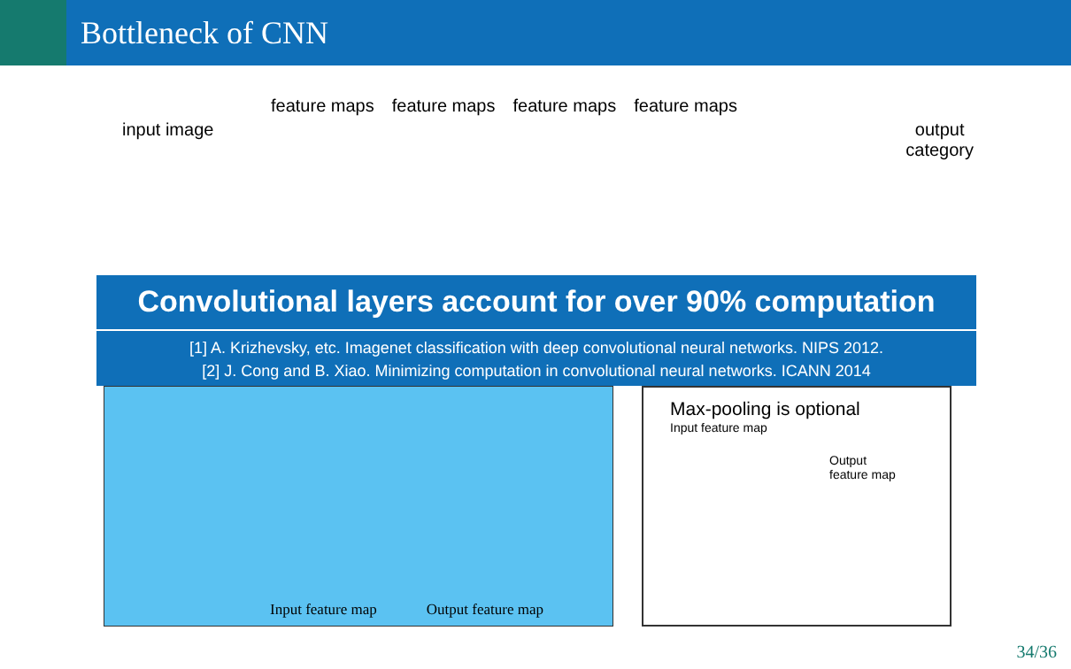Bottleneck of CNN
feature maps feature maps feature maps feature maps
input image output
category
Convolutional layers account for over 90% computation
[1] A. Krizhevsky, etc. Imagenet classification with deep convolutional neural networks. NIPS 2012.
[2] J. Cong and B. Xiao. Minimizing computation in convolutional neural networks. ICANN 2014
Input feature map Output feature map
Max-pooling is optional
Input feature map
Output
feature map
34/36